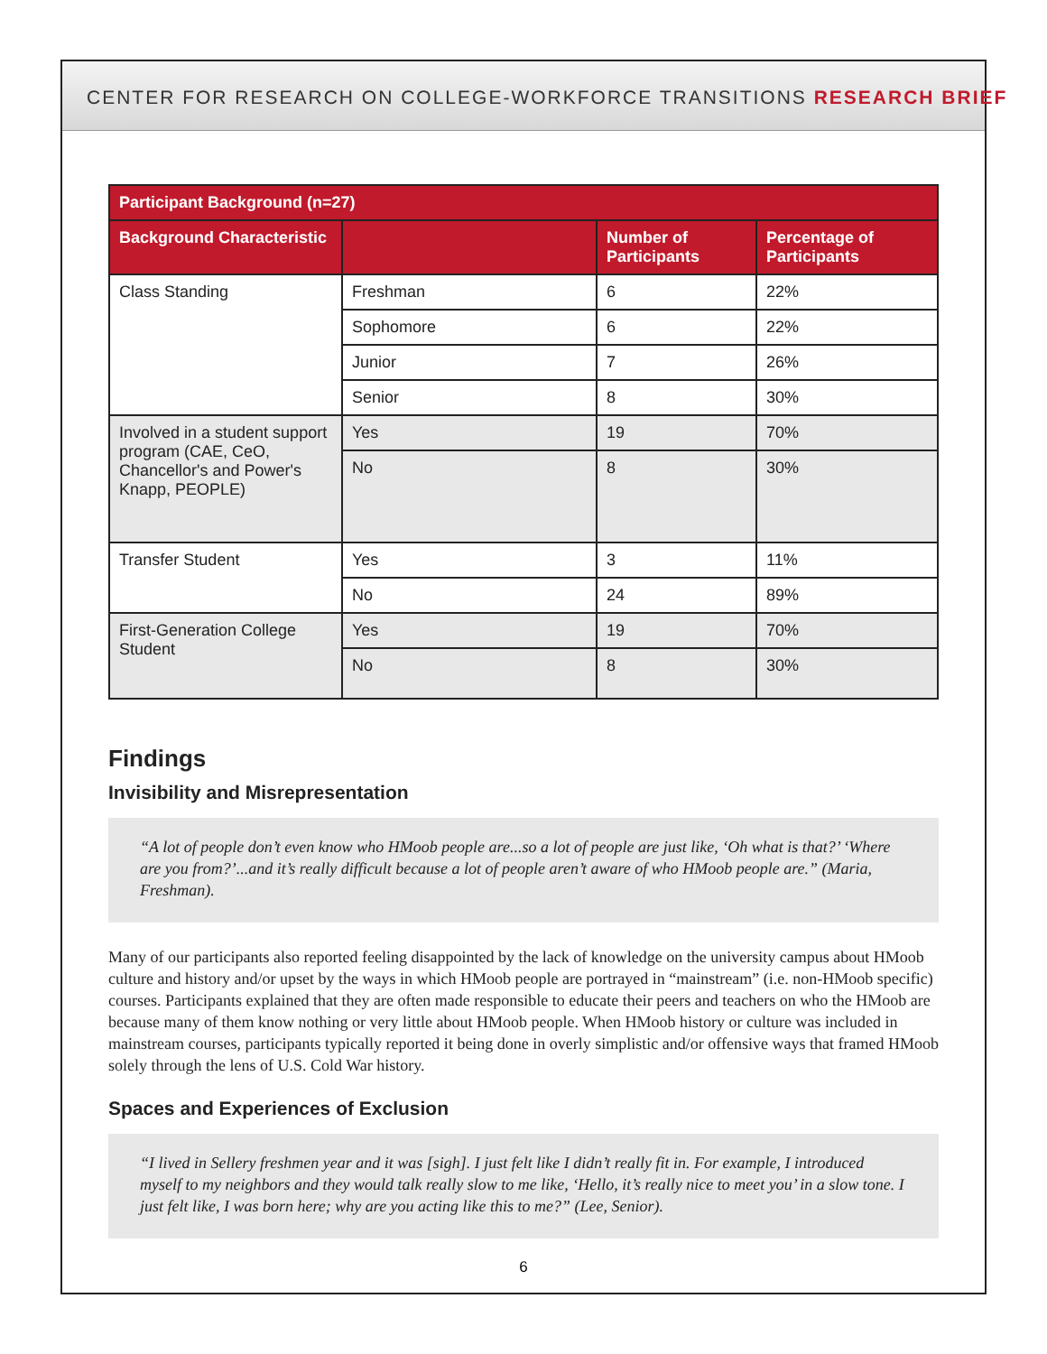CENTER FOR RESEARCH ON COLLEGE-WORKFORCE TRANSITIONS RESEARCH BRIEF
| Participant Background (n=27) | | | |
| --- | --- | --- | --- |
| Background Characteristic | | Number of Participants | Percentage of Participants |
| Class Standing | Freshman | 6 | 22% |
| | Sophomore | 6 | 22% |
| | Junior | 7 | 26% |
| | Senior | 8 | 30% |
| Involved in a student support program (CAE, CeO, Chancellor's and Power's Knapp, PEOPLE) | Yes | 19 | 70% |
| | No | 8 | 30% |
| Transfer Student | Yes | 3 | 11% |
| | No | 24 | 89% |
| First-Generation College Student | Yes | 19 | 70% |
| | No | 8 | 30% |
Findings
Invisibility and Misrepresentation
“A lot of people don’t even know who HMoob people are...so a lot of people are just like, ‘Oh what is that?’ ‘Where are you from?’...and it’s really difficult because a lot of people aren’t aware of who HMoob people are.” (Maria, Freshman).
Many of our participants also reported feeling disappointed by the lack of knowledge on the university campus about HMoob culture and history and/or upset by the ways in which HMoob people are portrayed in “mainstream” (i.e. non-HMoob specific) courses. Participants explained that they are often made responsible to educate their peers and teachers on who the HMoob are because many of them know nothing or very little about HMoob people. When HMoob history or culture was included in mainstream courses, participants typically reported it being done in overly simplistic and/or offensive ways that framed HMoob solely through the lens of U.S. Cold War history.
Spaces and Experiences of Exclusion
“I lived in Sellery freshmen year and it was [sigh]. I just felt like I didn’t really fit in. For example, I introduced myself to my neighbors and they would talk really slow to me like, ‘Hello, it’s really nice to meet you’ in a slow tone. I just felt like, I was born here; why are you acting like this to me?” (Lee, Senior).
6